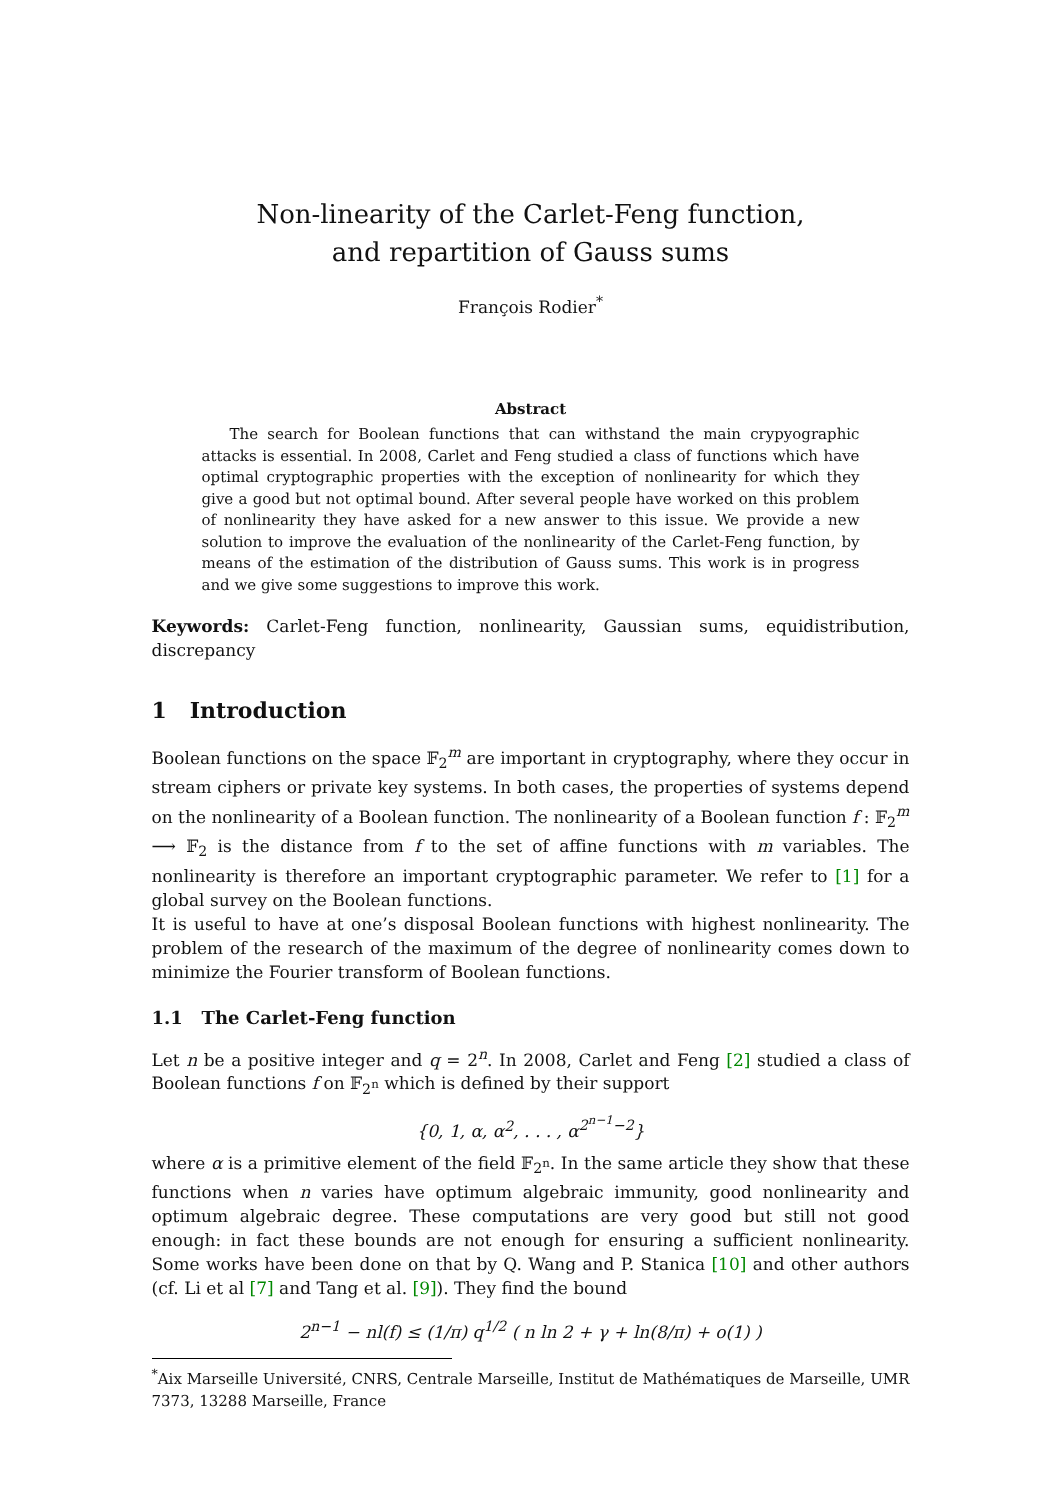Non-linearity of the Carlet-Feng function,
and repartition of Gauss sums
François Rodier<sup>*</sup>
Abstract
The search for Boolean functions that can withstand the main crypyographic attacks is essential. In 2008, Carlet and Feng studied a class of functions which have optimal cryptographic properties with the exception of nonlinearity for which they give a good but not optimal bound. After several people have worked on this problem of nonlinearity they have asked for a new answer to this issue. We provide a new solution to improve the evaluation of the nonlinearity of the Carlet-Feng function, by means of the estimation of the distribution of Gauss sums. This work is in progress and we give some suggestions to improve this work.
Keywords: Carlet-Feng function, nonlinearity, Gaussian sums, equidistribution, discrepancy
1 Introduction
Boolean functions on the space 𝔽<sub>2</sub><sup>m</sup> are important in cryptography, where they occur in stream ciphers or private key systems. In both cases, the properties of systems depend on the nonlinearity of a Boolean function. The nonlinearity of a Boolean function f : 𝔽<sub>2</sub><sup>m</sup> ⟶ 𝔽<sub>2</sub> is the distance from f to the set of affine functions with m variables. The nonlinearity is therefore an important cryptographic parameter. We refer to [1] for a global survey on the Boolean functions.
It is useful to have at one’s disposal Boolean functions with highest nonlinearity. The problem of the research of the maximum of the degree of nonlinearity comes down to minimize the Fourier transform of Boolean functions.
1.1 The Carlet-Feng function
Let n be a positive integer and q = 2<sup>n</sup>. In 2008, Carlet and Feng [2] studied a class of Boolean functions f on 𝔽<sub>2<sup>n</sup></sub> which is defined by their support
{0, 1, α, α<sup>2</sup>, . . . , α<sup>2<sup>n−1</sup>−2</sup>}
where α is a primitive element of the field 𝔽<sub>2<sup>n</sup></sub>. In the same article they show that these functions when n varies have optimum algebraic immunity, good nonlinearity and optimum algebraic degree. These computations are very good but still not good enough: in fact these bounds are not enough for ensuring a sufficient nonlinearity. Some works have been done on that by Q. Wang and P. Stanica [10] and other authors (cf. Li et al [7] and Tang et al. [9]). They find the bound
2<sup>n−1</sup> − nl(f) ≤ (1/π) q<sup>1/2</sup> ( n ln 2 + γ + ln(8/π) + o(1) )
<sup>*</sup> Aix Marseille Université, CNRS, Centrale Marseille, Institut de Mathématiques de Marseille, UMR 7373, 13288 Marseille, France